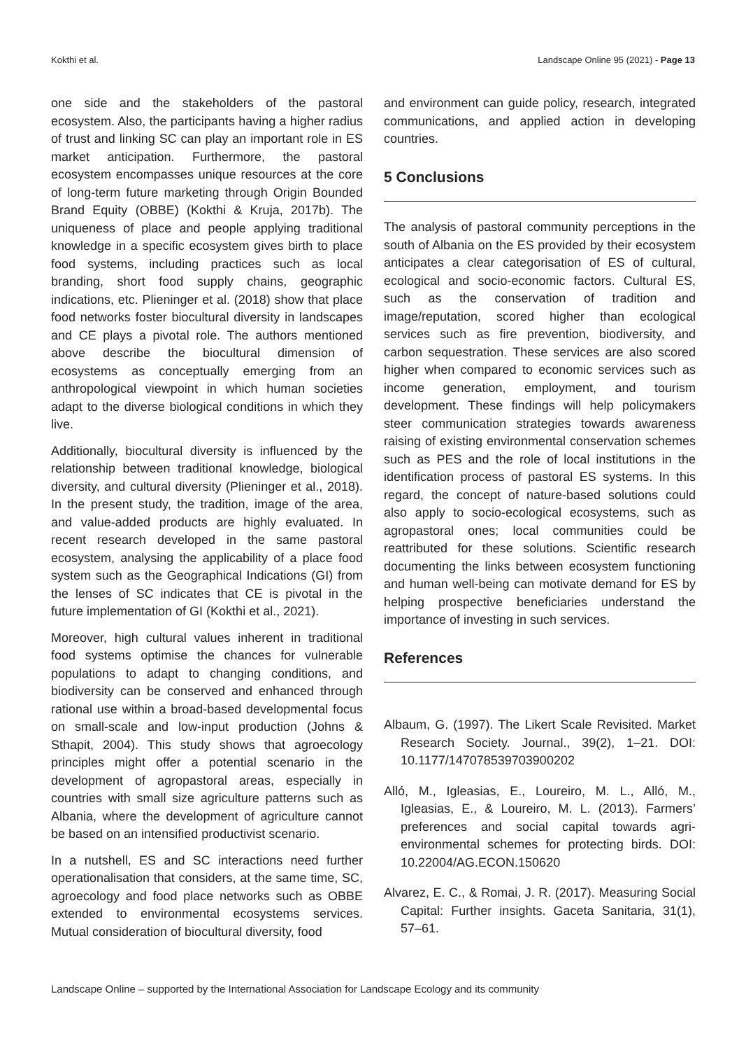Kokthi et al. Landscape Online 95 (2021) - Page 13
one side and the stakeholders of the pastoral ecosystem. Also, the participants having a higher radius of trust and linking SC can play an important role in ES market anticipation. Furthermore, the pastoral ecosystem encompasses unique resources at the core of long-term future marketing through Origin Bounded Brand Equity (OBBE) (Kokthi & Kruja, 2017b). The uniqueness of place and people applying traditional knowledge in a specific ecosystem gives birth to place food systems, including practices such as local branding, short food supply chains, geographic indications, etc. Plieninger et al. (2018) show that place food networks foster biocultural diversity in landscapes and CE plays a pivotal role. The authors mentioned above describe the biocultural dimension of ecosystems as conceptually emerging from an anthropological viewpoint in which human societies adapt to the diverse biological conditions in which they live.
Additionally, biocultural diversity is influenced by the relationship between traditional knowledge, biological diversity, and cultural diversity (Plieninger et al., 2018). In the present study, the tradition, image of the area, and value-added products are highly evaluated. In recent research developed in the same pastoral ecosystem, analysing the applicability of a place food system such as the Geographical Indications (GI) from the lenses of SC indicates that CE is pivotal in the future implementation of GI (Kokthi et al., 2021).
Moreover, high cultural values inherent in traditional food systems optimise the chances for vulnerable populations to adapt to changing conditions, and biodiversity can be conserved and enhanced through rational use within a broad-based developmental focus on small-scale and low-input production (Johns & Sthapit, 2004). This study shows that agroecology principles might offer a potential scenario in the development of agropastoral areas, especially in countries with small size agriculture patterns such as Albania, where the development of agriculture cannot be based on an intensified productivist scenario.
In a nutshell, ES and SC interactions need further operationalisation that considers, at the same time, SC, agroecology and food place networks such as OBBE extended to environmental ecosystems services. Mutual consideration of biocultural diversity, food
and environment can guide policy, research, integrated communications, and applied action in developing countries.
5 Conclusions
The analysis of pastoral community perceptions in the south of Albania on the ES provided by their ecosystem anticipates a clear categorisation of ES of cultural, ecological and socio-economic factors. Cultural ES, such as the conservation of tradition and image/reputation, scored higher than ecological services such as fire prevention, biodiversity, and carbon sequestration. These services are also scored higher when compared to economic services such as income generation, employment, and tourism development. These findings will help policymakers steer communication strategies towards awareness raising of existing environmental conservation schemes such as PES and the role of local institutions in the identification process of pastoral ES systems. In this regard, the concept of nature-based solutions could also apply to socio-ecological ecosystems, such as agropastoral ones; local communities could be reattributed for these solutions. Scientific research documenting the links between ecosystem functioning and human well-being can motivate demand for ES by helping prospective beneficiaries understand the importance of investing in such services.
References
Albaum, G. (1997). The Likert Scale Revisited. Market Research Society. Journal., 39(2), 1–21. DOI: 10.1177/147078539703900202
Alló, M., Igleasias, E., Loureiro, M. L., Alló, M., Igleasias, E., & Loureiro, M. L. (2013). Farmers’ preferences and social capital towards agri-environmental schemes for protecting birds. DOI: 10.22004/AG.ECON.150620
Alvarez, E. C., & Romai, J. R. (2017). Measuring Social Capital: Further insights. Gaceta Sanitaria, 31(1), 57–61.
Landscape Online – supported by the International Association for Landscape Ecology and its community